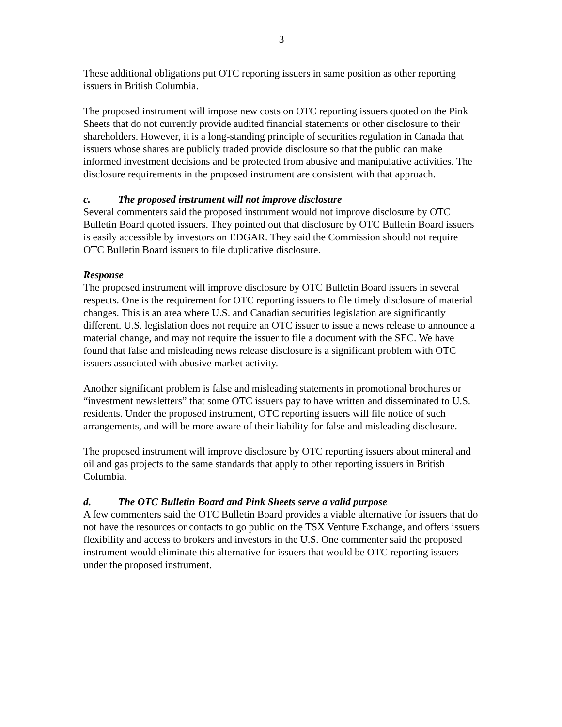3
These additional obligations put OTC reporting issuers in same position as other reporting issuers in British Columbia.
The proposed instrument will impose new costs on OTC reporting issuers quoted on the Pink Sheets that do not currently provide audited financial statements or other disclosure to their shareholders. However, it is a long-standing principle of securities regulation in Canada that issuers whose shares are publicly traded provide disclosure so that the public can make informed investment decisions and be protected from abusive and manipulative activities. The disclosure requirements in the proposed instrument are consistent with that approach.
c. The proposed instrument will not improve disclosure
Several commenters said the proposed instrument would not improve disclosure by OTC Bulletin Board quoted issuers. They pointed out that disclosure by OTC Bulletin Board issuers is easily accessible by investors on EDGAR. They said the Commission should not require OTC Bulletin Board issuers to file duplicative disclosure.
Response
The proposed instrument will improve disclosure by OTC Bulletin Board issuers in several respects. One is the requirement for OTC reporting issuers to file timely disclosure of material changes. This is an area where U.S. and Canadian securities legislation are significantly different. U.S. legislation does not require an OTC issuer to issue a news release to announce a material change, and may not require the issuer to file a document with the SEC. We have found that false and misleading news release disclosure is a significant problem with OTC issuers associated with abusive market activity.
Another significant problem is false and misleading statements in promotional brochures or “investment newsletters” that some OTC issuers pay to have written and disseminated to U.S. residents. Under the proposed instrument, OTC reporting issuers will file notice of such arrangements, and will be more aware of their liability for false and misleading disclosure.
The proposed instrument will improve disclosure by OTC reporting issuers about mineral and oil and gas projects to the same standards that apply to other reporting issuers in British Columbia.
d. The OTC Bulletin Board and Pink Sheets serve a valid purpose
A few commenters said the OTC Bulletin Board provides a viable alternative for issuers that do not have the resources or contacts to go public on the TSX Venture Exchange, and offers issuers flexibility and access to brokers and investors in the U.S. One commenter said the proposed instrument would eliminate this alternative for issuers that would be OTC reporting issuers under the proposed instrument.